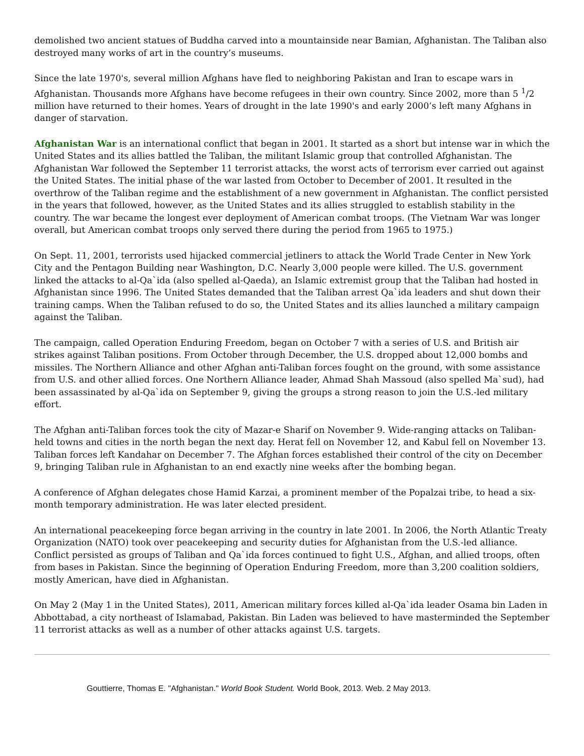demolished two ancient statues of Buddha carved into a mountainside near Bamian, Afghanistan. The Taliban also destroyed many works of art in the country’s museums.
Since the late 1970's, several million Afghans have fled to neighboring Pakistan and Iran to escape wars in Afghanistan. Thousands more Afghans have become refugees in their own country. Since 2002, more than 5 <sup>1</sup>/2 million have returned to their homes. Years of drought in the late 1990's and early 2000’s left many Afghans in danger of starvation.
Afghanistan War is an international conflict that began in 2001. It started as a short but intense war in which the United States and its allies battled the Taliban, the militant Islamic group that controlled Afghanistan. The Afghanistan War followed the September 11 terrorist attacks, the worst acts of terrorism ever carried out against the United States. The initial phase of the war lasted from October to December of 2001. It resulted in the overthrow of the Taliban regime and the establishment of a new government in Afghanistan. The conflict persisted in the years that followed, however, as the United States and its allies struggled to establish stability in the country. The war became the longest ever deployment of American combat troops. (The Vietnam War was longer overall, but American combat troops only served there during the period from 1965 to 1975.)
On Sept. 11, 2001, terrorists used hijacked commercial jetliners to attack the World Trade Center in New York City and the Pentagon Building near Washington, D.C. Nearly 3,000 people were killed. The U.S. government linked the attacks to al-Qa`ida (also spelled al-Qaeda), an Islamic extremist group that the Taliban had hosted in Afghanistan since 1996. The United States demanded that the Taliban arrest Qa`ida leaders and shut down their training camps. When the Taliban refused to do so, the United States and its allies launched a military campaign against the Taliban.
The campaign, called Operation Enduring Freedom, began on October 7 with a series of U.S. and British air strikes against Taliban positions. From October through December, the U.S. dropped about 12,000 bombs and missiles. The Northern Alliance and other Afghan anti-Taliban forces fought on the ground, with some assistance from U.S. and other allied forces. One Northern Alliance leader, Ahmad Shah Massoud (also spelled Ma`sud), had been assassinated by al-Qa`ida on September 9, giving the groups a strong reason to join the U.S.-led military effort.
The Afghan anti-Taliban forces took the city of Mazar-e Sharif on November 9. Wide-ranging attacks on Taliban-held towns and cities in the north began the next day. Herat fell on November 12, and Kabul fell on November 13. Taliban forces left Kandahar on December 7. The Afghan forces established their control of the city on December 9, bringing Taliban rule in Afghanistan to an end exactly nine weeks after the bombing began.
A conference of Afghan delegates chose Hamid Karzai, a prominent member of the Popalzai tribe, to head a six-month temporary administration. He was later elected president.
An international peacekeeping force began arriving in the country in late 2001. In 2006, the North Atlantic Treaty Organization (NATO) took over peacekeeping and security duties for Afghanistan from the U.S.-led alliance. Conflict persisted as groups of Taliban and Qa`ida forces continued to fight U.S., Afghan, and allied troops, often from bases in Pakistan. Since the beginning of Operation Enduring Freedom, more than 3,200 coalition soldiers, mostly American, have died in Afghanistan.
On May 2 (May 1 in the United States), 2011, American military forces killed al-Qa`ida leader Osama bin Laden in Abbottabad, a city northeast of Islamabad, Pakistan. Bin Laden was believed to have masterminded the September 11 terrorist attacks as well as a number of other attacks against U.S. targets.
Gouttierre, Thomas E. "Afghanistan." World Book Student. World Book, 2013. Web. 2 May 2013.